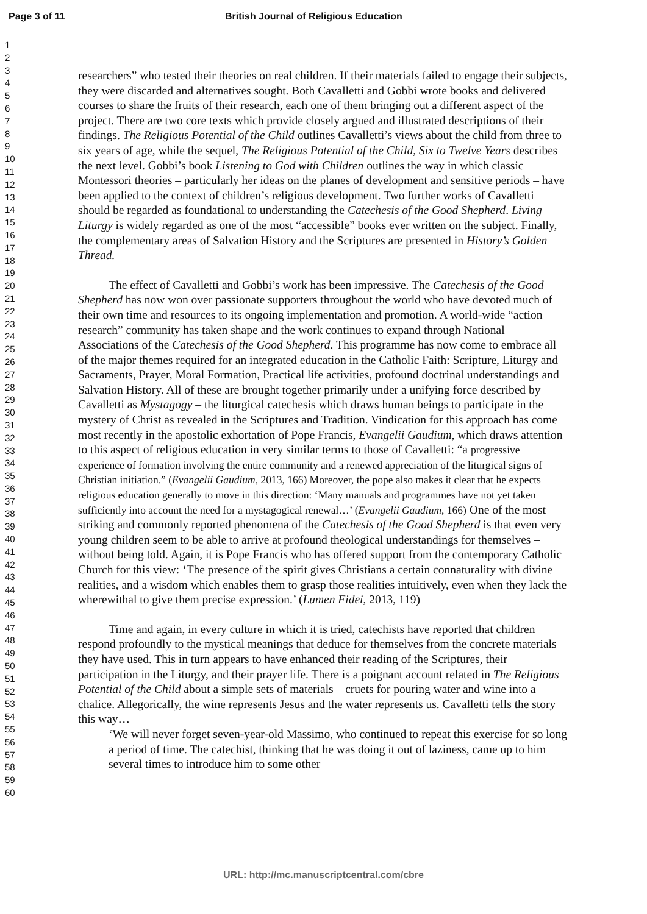Page 3 of 11 British Journal of Religious Education
1
2
3
4
5
6
7
8
9
10
11
12
13
14
15
16
17
18
19
20
21
22
23
24
25
26
27
28
29
30
31
32
33
34
35
36
37
38
39
40
41
42
43
44
45
46
47
48
49
50
51
52
53
54
55
56
57
58
59
60
researchers” who tested their theories on real children. If their materials failed to engage their subjects, they were discarded and alternatives sought. Both Cavalletti and Gobbi wrote books and delivered courses to share the fruits of their research, each one of them bringing out a different aspect of the project. There are two core texts which provide closely argued and illustrated descriptions of their findings. The Religious Potential of the Child outlines Cavalletti’s views about the child from three to six years of age, while the sequel, The Religious Potential of the Child, Six to Twelve Years describes the next level. Gobbi’s book Listening to God with Children outlines the way in which classic Montessori theories – particularly her ideas on the planes of development and sensitive periods – have been applied to the context of children’s religious development. Two further works of Cavalletti should be regarded as foundational to understanding the Catechesis of the Good Shepherd. Living Liturgy is widely regarded as one of the most “accessible” books ever written on the subject. Finally, the complementary areas of Salvation History and the Scriptures are presented in History’s Golden Thread.
The effect of Cavalletti and Gobbi’s work has been impressive. The Catechesis of the Good Shepherd has now won over passionate supporters throughout the world who have devoted much of their own time and resources to its ongoing implementation and promotion. A world-wide “action research” community has taken shape and the work continues to expand through National Associations of the Catechesis of the Good Shepherd. This programme has now come to embrace all of the major themes required for an integrated education in the Catholic Faith: Scripture, Liturgy and Sacraments, Prayer, Moral Formation, Practical life activities, profound doctrinal understandings and Salvation History. All of these are brought together primarily under a unifying force described by Cavalletti as Mystagogy – the liturgical catechesis which draws human beings to participate in the mystery of Christ as revealed in the Scriptures and Tradition. Vindication for this approach has come most recently in the apostolic exhortation of Pope Francis, Evangelii Gaudium, which draws attention to this aspect of religious education in very similar terms to those of Cavalletti: “a progressive experience of formation involving the entire community and a renewed appreciation of the liturgical signs of Christian initiation.” (Evangelii Gaudium, 2013, 166) Moreover, the pope also makes it clear that he expects religious education generally to move in this direction: ‘Many manuals and programmes have not yet taken sufficiently into account the need for a mystagogical renewal…’ (Evangelii Gaudium, 166) One of the most striking and commonly reported phenomena of the Catechesis of the Good Shepherd is that even very young children seem to be able to arrive at profound theological understandings for themselves – without being told. Again, it is Pope Francis who has offered support from the contemporary Catholic Church for this view: ‘The presence of the spirit gives Christians a certain connaturality with divine realities, and a wisdom which enables them to grasp those realities intuitively, even when they lack the wherewithal to give them precise expression.’ (Lumen Fidei, 2013, 119)
Time and again, in every culture in which it is tried, catechists have reported that children respond profoundly to the mystical meanings that deduce for themselves from the concrete materials they have used. This in turn appears to have enhanced their reading of the Scriptures, their participation in the Liturgy, and their prayer life. There is a poignant account related in The Religious Potential of the Child about a simple sets of materials – cruets for pouring water and wine into a chalice. Allegorically, the wine represents Jesus and the water represents us. Cavalletti tells the story this way…
‘We will never forget seven-year-old Massimo, who continued to repeat this exercise for so long a period of time. The catechist, thinking that he was doing it out of laziness, came up to him several times to introduce him to some other
URL: http://mc.manuscriptcentral.com/cbre